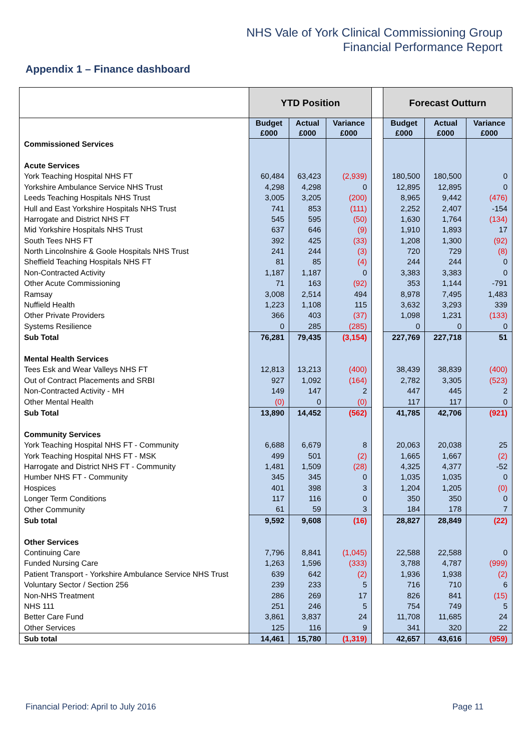NHS Vale of York Clinical Commissioning Group
Financial Performance Report
Appendix 1 – Finance dashboard
| | YTD Position | | | | Forecast Outturn | | |
| --- | --- | --- | --- | --- | --- | --- | --- |
| | Budget £000 | Actual £000 | Variance £000 | | Budget £000 | Actual £000 | Variance £000 |
| Commissioned Services | | | | | | | |
| Acute Services | | | | | | | |
| York Teaching Hospital NHS FT | 60,484 | 63,423 | (2,939) | | 180,500 | 180,500 | 0 |
| Yorkshire Ambulance Service NHS Trust | 4,298 | 4,298 | 0 | | 12,895 | 12,895 | 0 |
| Leeds Teaching Hospitals NHS Trust | 3,005 | 3,205 | (200) | | 8,965 | 9,442 | (476) |
| Hull and East Yorkshire Hospitals NHS Trust | 741 | 853 | (111) | | 2,252 | 2,407 | -154 |
| Harrogate and District NHS FT | 545 | 595 | (50) | | 1,630 | 1,764 | (134) |
| Mid Yorkshire Hospitals NHS Trust | 637 | 646 | (9) | | 1,910 | 1,893 | 17 |
| South Tees NHS FT | 392 | 425 | (33) | | 1,208 | 1,300 | (92) |
| North Lincolnshire & Goole Hospitals NHS Trust | 241 | 244 | (3) | | 720 | 729 | (8) |
| Sheffield Teaching Hospitals NHS FT | 81 | 85 | (4) | | 244 | 244 | 0 |
| Non-Contracted Activity | 1,187 | 1,187 | 0 | | 3,383 | 3,383 | 0 |
| Other Acute Commissioning | 71 | 163 | (92) | | 353 | 1,144 | -791 |
| Ramsay | 3,008 | 2,514 | 494 | | 8,978 | 7,495 | 1,483 |
| Nuffield Health | 1,223 | 1,108 | 115 | | 3,632 | 3,293 | 339 |
| Other Private Providers | 366 | 403 | (37) | | 1,098 | 1,231 | (133) |
| Systems Resilience | 0 | 285 | (285) | | 0 | 0 | 0 |
| Sub Total | 76,281 | 79,435 | (3,154) | | 227,769 | 227,718 | 51 |
| Mental Health Services | | | | | | | |
| Tees Esk and Wear Valleys NHS FT | 12,813 | 13,213 | (400) | | 38,439 | 38,839 | (400) |
| Out of Contract Placements and SRBI | 927 | 1,092 | (164) | | 2,782 | 3,305 | (523) |
| Non-Contracted Activity - MH | 149 | 147 | 2 | | 447 | 445 | 2 |
| Other Mental Health | (0) | 0 | (0) | | 117 | 117 | 0 |
| Sub Total | 13,890 | 14,452 | (562) | | 41,785 | 42,706 | (921) |
| Community Services | | | | | | | |
| York Teaching Hospital NHS FT - Community | 6,688 | 6,679 | 8 | | 20,063 | 20,038 | 25 |
| York Teaching Hospital NHS FT - MSK | 499 | 501 | (2) | | 1,665 | 1,667 | (2) |
| Harrogate and District NHS FT - Community | 1,481 | 1,509 | (28) | | 4,325 | 4,377 | -52 |
| Humber NHS FT - Community | 345 | 345 | 0 | | 1,035 | 1,035 | 0 |
| Hospices | 401 | 398 | 3 | | 1,204 | 1,205 | (0) |
| Longer Term Conditions | 117 | 116 | 0 | | 350 | 350 | 0 |
| Other Community | 61 | 59 | 3 | | 184 | 178 | 7 |
| Sub total | 9,592 | 9,608 | (16) | | 28,827 | 28,849 | (22) |
| Other Services | | | | | | | |
| Continuing Care | 7,796 | 8,841 | (1,045) | | 22,588 | 22,588 | 0 |
| Funded Nursing Care | 1,263 | 1,596 | (333) | | 3,788 | 4,787 | (999) |
| Patient Transport - Yorkshire Ambulance Service NHS Trust | 639 | 642 | (2) | | 1,936 | 1,938 | (2) |
| Voluntary Sector / Section 256 | 239 | 233 | 5 | | 716 | 710 | 6 |
| Non-NHS Treatment | 286 | 269 | 17 | | 826 | 841 | (15) |
| NHS 111 | 251 | 246 | 5 | | 754 | 749 | 5 |
| Better Care Fund | 3,861 | 3,837 | 24 | | 11,708 | 11,685 | 24 |
| Other Services | 125 | 116 | 9 | | 341 | 320 | 22 |
| Sub total | 14,461 | 15,780 | (1,319) | | 42,657 | 43,616 | (959) |
Financial Period: April to July 2016 Page 11